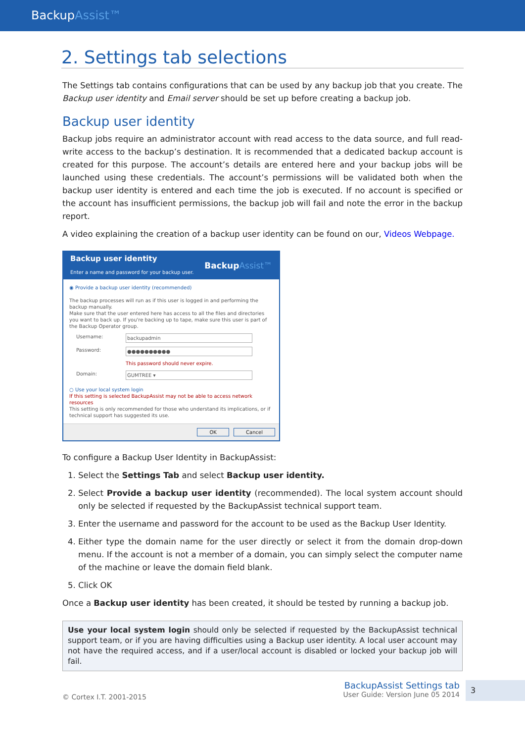BackupAssist™
2. Settings tab selections
The Settings tab contains configurations that can be used by any backup job that you create. The Backup user identity and Email server should be set up before creating a backup job.
Backup user identity
Backup jobs require an administrator account with read access to the data source, and full read-write access to the backup’s destination. It is recommended that a dedicated backup account is created for this purpose. The account’s details are entered here and your backup jobs will be launched using these credentials. The account’s permissions will be validated both when the backup user identity is entered and each time the job is executed. If no account is specified or the account has insufficient permissions, the backup job will fail and note the error in the backup report.
A video explaining the creation of a backup user identity can be found on our, Videos Webpage.
Backup user identity
Enter a name and password for your backup user.
Backup Assist™
◉ Provide a backup user identity (recommended)
The backup processes will run as if this user is logged in and performing the backup manually.
Make sure that the user entered here has access to all the files and directories you want to back up. If you're backing up to tape, make sure this user is part of the Backup Operator group.
Username: backupadmin
Password: ●●●●●●●●●●
This password should never expire.
Domain: GUMTREE ▾
○ Use your local system login
If this setting is selected BackupAssist may not be able to access network resources
This setting is only recommended for those who understand its implications, or if technical support has suggested its use.
OK Cancel
To configure a Backup User Identity in BackupAssist:
1. Select the Settings Tab and select Backup user identity.
2. Select Provide a backup user identity (recommended). The local system account should only be selected if requested by the BackupAssist technical support team.
3. Enter the username and password for the account to be used as the Backup User Identity.
4. Either type the domain name for the user directly or select it from the domain drop-down menu. If the account is not a member of a domain, you can simply select the computer name of the machine or leave the domain field blank.
5. Click OK
Once a Backup user identity has been created, it should be tested by running a backup job.
Use your local system login should only be selected if requested by the BackupAssist technical support team, or if you are having difficulties using a Backup user identity. A local user account may not have the required access, and if a user/local account is disabled or locked your backup job will fail.
© Cortex I.T. 2001-2015
BackupAssist Settings tab
User Guide: Version June 05 2014
3